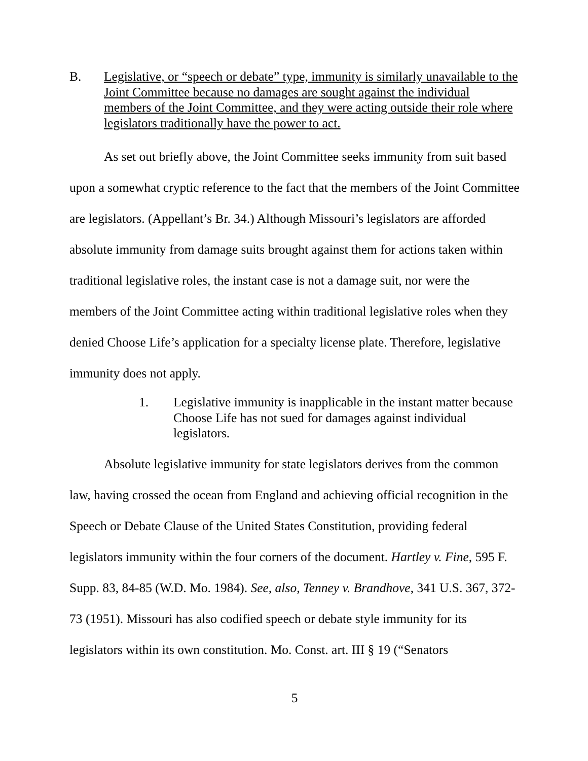B. Legislative, or “speech or debate” type, immunity is similarly unavailable to the Joint Committee because no damages are sought against the individual members of the Joint Committee, and they were acting outside their role where legislators traditionally have the power to act.
As set out briefly above, the Joint Committee seeks immunity from suit based upon a somewhat cryptic reference to the fact that the members of the Joint Committee are legislators. (Appellant’s Br. 34.) Although Missouri’s legislators are afforded absolute immunity from damage suits brought against them for actions taken within traditional legislative roles, the instant case is not a damage suit, nor were the members of the Joint Committee acting within traditional legislative roles when they denied Choose Life’s application for a specialty license plate. Therefore, legislative immunity does not apply.
1. Legislative immunity is inapplicable in the instant matter because Choose Life has not sued for damages against individual legislators.
Absolute legislative immunity for state legislators derives from the common law, having crossed the ocean from England and achieving official recognition in the Speech or Debate Clause of the United States Constitution, providing federal legislators immunity within the four corners of the document. Hartley v. Fine, 595 F. Supp. 83, 84-85 (W.D. Mo. 1984). See, also, Tenney v. Brandhove, 341 U.S. 367, 372-73 (1951). Missouri has also codified speech or debate style immunity for its legislators within its own constitution. Mo. Const. art. III § 19 (“Senators
5